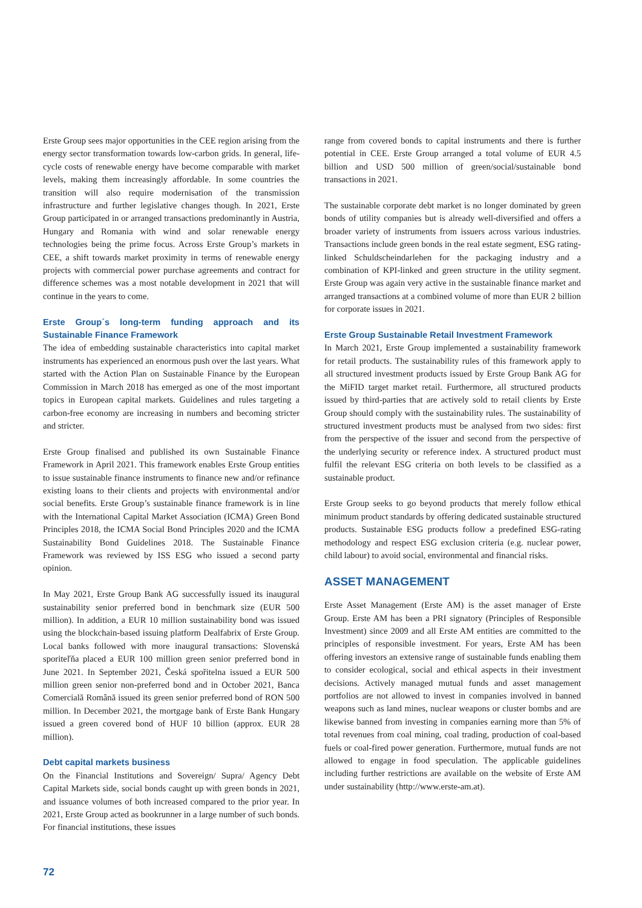Erste Group sees major opportunities in the CEE region arising from the energy sector transformation towards low-carbon grids. In general, life-cycle costs of renewable energy have become comparable with market levels, making them increasingly affordable. In some countries the transition will also require modernisation of the transmission infrastructure and further legislative changes though. In 2021, Erste Group participated in or arranged transactions predominantly in Austria, Hungary and Romania with wind and solar renewable energy technologies being the prime focus. Across Erste Group’s markets in CEE, a shift towards market proximity in terms of renewable energy projects with commercial power purchase agreements and contract for difference schemes was a most notable development in 2021 that will continue in the years to come.
Erste Group´s long-term funding approach and its Sustainable Finance Framework
The idea of embedding sustainable characteristics into capital market instruments has experienced an enormous push over the last years. What started with the Action Plan on Sustainable Finance by the European Commission in March 2018 has emerged as one of the most important topics in European capital markets. Guidelines and rules targeting a carbon-free economy are increasing in numbers and becoming stricter and stricter.
Erste Group finalised and published its own Sustainable Finance Framework in April 2021. This framework enables Erste Group entities to issue sustainable finance instruments to finance new and/or refinance existing loans to their clients and projects with environmental and/or social benefits. Erste Group’s sustainable finance framework is in line with the International Capital Market Association (ICMA) Green Bond Principles 2018, the ICMA Social Bond Principles 2020 and the ICMA Sustainability Bond Guidelines 2018. The Sustainable Finance Framework was reviewed by ISS ESG who issued a second party opinion.
In May 2021, Erste Group Bank AG successfully issued its inaugural sustainability senior preferred bond in benchmark size (EUR 500 million). In addition, a EUR 10 million sustainability bond was issued using the blockchain-based issuing platform Dealfabrix of Erste Group. Local banks followed with more inaugural transactions: Slovenská sporiteľňa placed a EUR 100 million green senior preferred bond in June 2021. In September 2021, Česká spořitelna issued a EUR 500 million green senior non-preferred bond and in October 2021, Banca Comercială Română issued its green senior preferred bond of RON 500 million. In December 2021, the mortgage bank of Erste Bank Hungary issued a green covered bond of HUF 10 billion (approx. EUR 28 million).
Debt capital markets business
On the Financial Institutions and Sovereign/ Supra/ Agency Debt Capital Markets side, social bonds caught up with green bonds in 2021, and issuance volumes of both increased compared to the prior year. In 2021, Erste Group acted as bookrunner in a large number of such bonds. For financial institutions, these issues
range from covered bonds to capital instruments and there is further potential in CEE. Erste Group arranged a total volume of EUR 4.5 billion and USD 500 million of green/social/sustainable bond transactions in 2021.
The sustainable corporate debt market is no longer dominated by green bonds of utility companies but is already well-diversified and offers a broader variety of instruments from issuers across various industries. Transactions include green bonds in the real estate segment, ESG rating-linked Schuldscheindarlehen for the packaging industry and a combination of KPI-linked and green structure in the utility segment. Erste Group was again very active in the sustainable finance market and arranged transactions at a combined volume of more than EUR 2 billion for corporate issues in 2021.
Erste Group Sustainable Retail Investment Framework
In March 2021, Erste Group implemented a sustainability framework for retail products. The sustainability rules of this framework apply to all structured investment products issued by Erste Group Bank AG for the MiFID target market retail. Furthermore, all structured products issued by third-parties that are actively sold to retail clients by Erste Group should comply with the sustainability rules. The sustainability of structured investment products must be analysed from two sides: first from the perspective of the issuer and second from the perspective of the underlying security or reference index. A structured product must fulfil the relevant ESG criteria on both levels to be classified as a sustainable product.
Erste Group seeks to go beyond products that merely follow ethical minimum product standards by offering dedicated sustainable structured products. Sustainable ESG products follow a predefined ESG-rating methodology and respect ESG exclusion criteria (e.g. nuclear power, child labour) to avoid social, environmental and financial risks.
ASSET MANAGEMENT
Erste Asset Management (Erste AM) is the asset manager of Erste Group. Erste AM has been a PRI signatory (Principles of Responsible Investment) since 2009 and all Erste AM entities are committed to the principles of responsible investment. For years, Erste AM has been offering investors an extensive range of sustainable funds enabling them to consider ecological, social and ethical aspects in their investment decisions. Actively managed mutual funds and asset management portfolios are not allowed to invest in companies involved in banned weapons such as land mines, nuclear weapons or cluster bombs and are likewise banned from investing in companies earning more than 5% of total revenues from coal mining, coal trading, production of coal-based fuels or coal-fired power generation. Furthermore, mutual funds are not allowed to engage in food speculation. The applicable guidelines including further restrictions are available on the website of Erste AM under sustainability (http://www.erste-am.at).
72